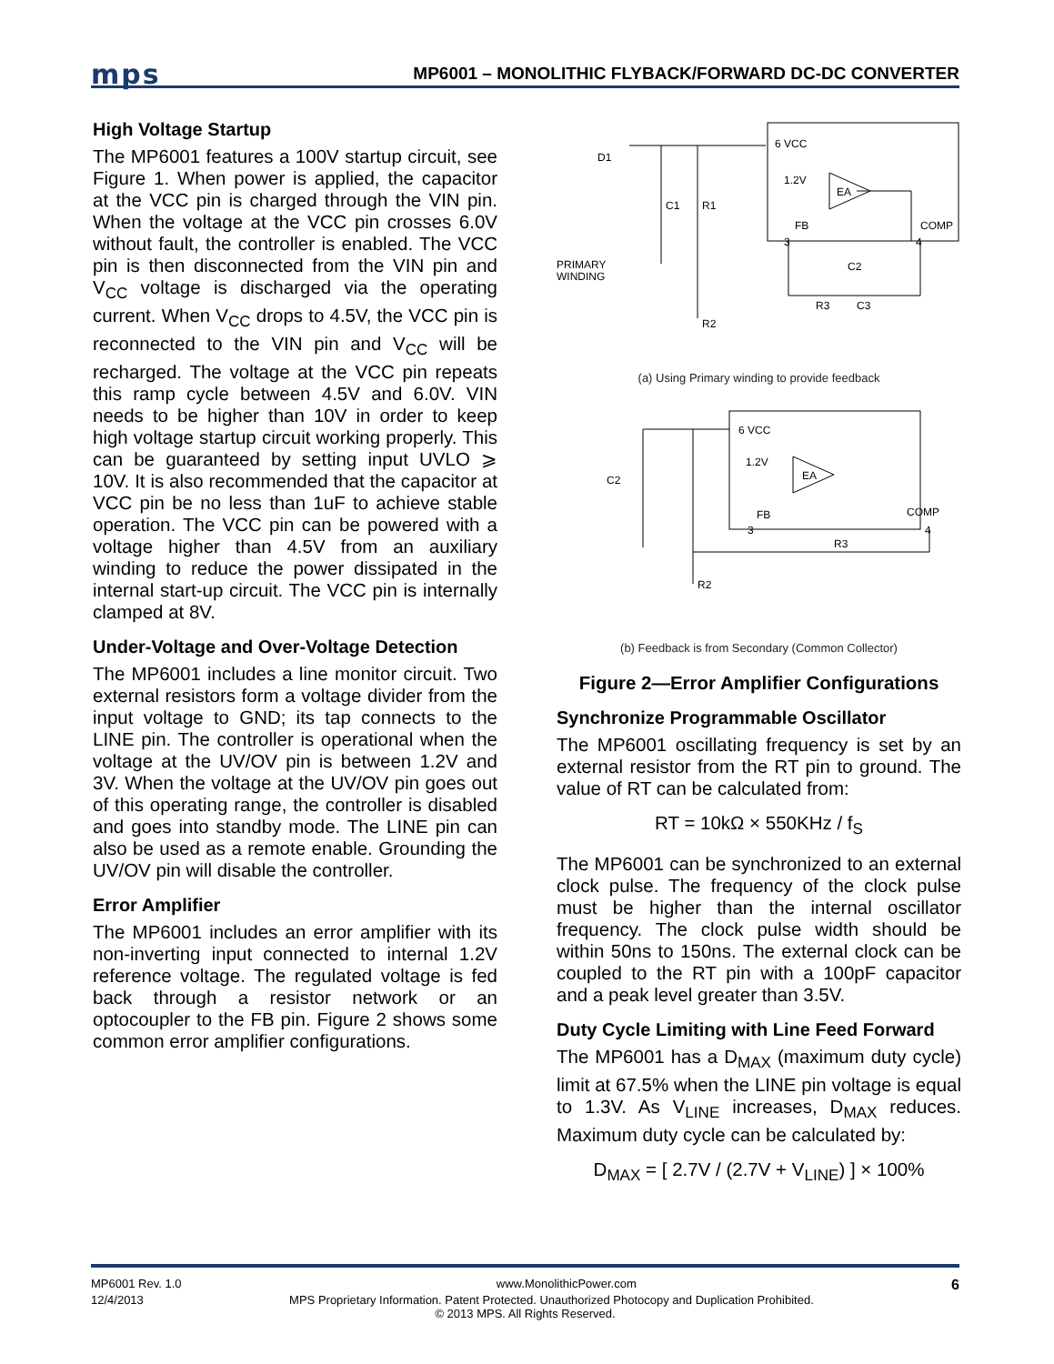mps MP6001 – MONOLITHIC FLYBACK/FORWARD DC-DC CONVERTER
High Voltage Startup
The MP6001 features a 100V startup circuit, see Figure 1. When power is applied, the capacitor at the VCC pin is charged through the VIN pin. When the voltage at the VCC pin crosses 6.0V without fault, the controller is enabled. The VCC pin is then disconnected from the VIN pin and V<sub>CC</sub> voltage is discharged via the operating current. When V<sub>CC</sub> drops to 4.5V, the VCC pin is reconnected to the VIN pin and V<sub>CC</sub> will be recharged. The voltage at the VCC pin repeats this ramp cycle between 4.5V and 6.0V. VIN needs to be higher than 10V in order to keep high voltage startup circuit working properly. This can be guaranteed by setting input UVLO ⩾ 10V. It is also recommended that the capacitor at VCC pin be no less than 1uF to achieve stable operation. The VCC pin can be powered with a voltage higher than 4.5V from an auxiliary winding to reduce the power dissipated in the internal start-up circuit. The VCC pin is internally clamped at 8V.
Under-Voltage and Over-Voltage Detection
The MP6001 includes a line monitor circuit. Two external resistors form a voltage divider from the input voltage to GND; its tap connects to the LINE pin. The controller is operational when the voltage at the UV/OV pin is between 1.2V and 3V. When the voltage at the UV/OV pin goes out of this operating range, the controller is disabled and goes into standby mode. The LINE pin can also be used as a remote enable. Grounding the UV/OV pin will disable the controller.
Error Amplifier
The MP6001 includes an error amplifier with its non-inverting input connected to internal 1.2V reference voltage. The regulated voltage is fed back through a resistor network or an optocoupler to the FB pin. Figure 2 shows some common error amplifier configurations.
6 VCC
D1
1.2V
EA
C1
R1
FB
COMP
3
4
PRIMARY
WINDING
C2
R3
C3
R2
(a) Using Primary winding to provide feedback
6 VCC
1.2V
EA
C2
FB
COMP
3
4
R3
R2
(b) Feedback is from Secondary (Common Collector)
Figure 2—Error Amplifier Configurations
Synchronize Programmable Oscillator
The MP6001 oscillating frequency is set by an external resistor from the RT pin to ground. The value of RT can be calculated from:
RT = 10kΩ × 550KHz / f<sub>S</sub>
The MP6001 can be synchronized to an external clock pulse. The frequency of the clock pulse must be higher than the internal oscillator frequency. The clock pulse width should be within 50ns to 150ns. The external clock can be coupled to the RT pin with a 100pF capacitor and a peak level greater than 3.5V.
Duty Cycle Limiting with Line Feed Forward
The MP6001 has a D<sub>MAX</sub> (maximum duty cycle) limit at 67.5% when the LINE pin voltage is equal to 1.3V. As V<sub>LINE</sub> increases, D<sub>MAX</sub> reduces. Maximum duty cycle can be calculated by:
D<sub>MAX</sub> = [ 2.7V / (2.7V + V<sub>LINE</sub>) ] × 100%
MP6001 Rev. 1.0 www.MonolithicPower.com 6
12/4/2013 MPS Proprietary Information. Patent Protected. Unauthorized Photocopy and Duplication Prohibited.
© 2013 MPS. All Rights Reserved.